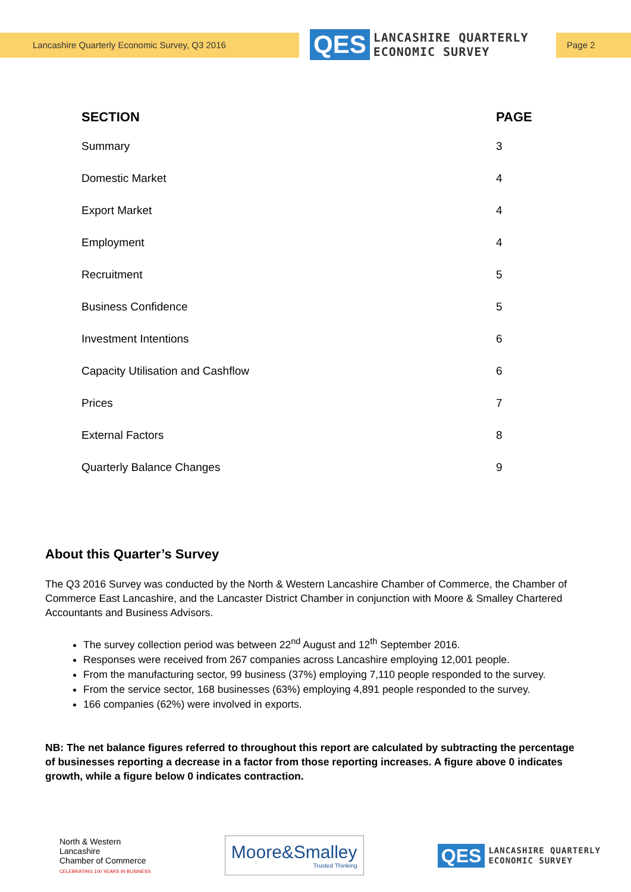Lancashire Quarterly Economic Survey, Q3 2016
QES
LANCASHIRE QUARTERLY
ECONOMIC SURVEY
Page 2
| SECTION | PAGE |
| --- | --- |
| Summary | 3 |
| Domestic Market | 4 |
| Export Market | 4 |
| Employment | 4 |
| Recruitment | 5 |
| Business Confidence | 5 |
| Investment Intentions | 6 |
| Capacity Utilisation and Cashflow | 6 |
| Prices | 7 |
| External Factors | 8 |
| Quarterly Balance Changes | 9 |
About this Quarter’s Survey
The Q3 2016 Survey was conducted by the North & Western Lancashire Chamber of Commerce, the Chamber of Commerce East Lancashire, and the Lancaster District Chamber in conjunction with Moore & Smalley Chartered Accountants and Business Advisors.
The survey collection period was between 22<sup>nd</sup> August and 12<sup>th</sup> September 2016.
Responses were received from 267 companies across Lancashire employing 12,001 people.
From the manufacturing sector, 99 business (37%) employing 7,110 people responded to the survey.
From the service sector, 168 businesses (63%) employing 4,891 people responded to the survey.
166 companies (62%) were involved in exports.
NB: The net balance figures referred to throughout this report are calculated by subtracting the percentage of businesses reporting a decrease in a factor from those reporting increases. A figure above 0 indicates growth, while a figure below 0 indicates contraction.
North & Western
Lancashire
Chamber of Commerce
CELEBRATING 100 YEARS IN BUSINESS
Moore&Smalley
Trusted Thinking
QES
LANCASHIRE QUARTERLY
ECONOMIC SURVEY